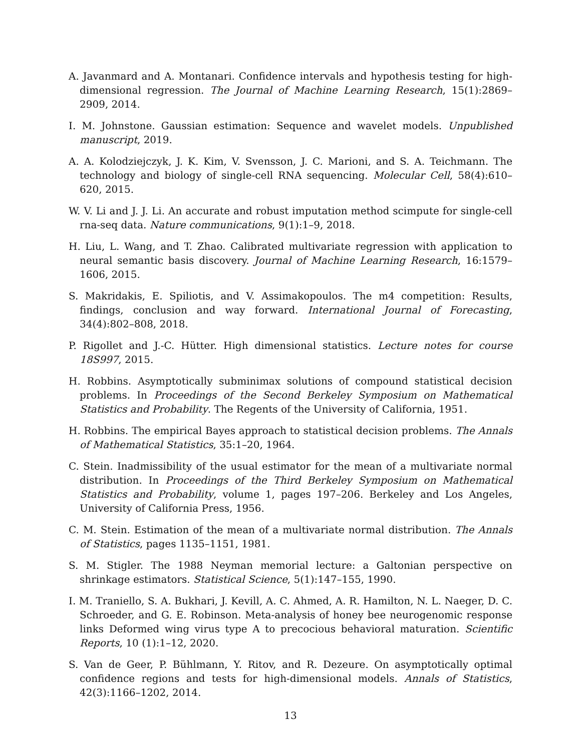A. Javanmard and A. Montanari. Confidence intervals and hypothesis testing for high-dimensional regression. The Journal of Machine Learning Research, 15(1):2869–2909, 2014.
I. M. Johnstone. Gaussian estimation: Sequence and wavelet models. Unpublished manuscript, 2019.
A. A. Kolodziejczyk, J. K. Kim, V. Svensson, J. C. Marioni, and S. A. Teichmann. The technology and biology of single-cell RNA sequencing. Molecular Cell, 58(4):610–620, 2015.
W. V. Li and J. J. Li. An accurate and robust imputation method scimpute for single-cell rna-seq data. Nature communications, 9(1):1–9, 2018.
H. Liu, L. Wang, and T. Zhao. Calibrated multivariate regression with application to neural semantic basis discovery. Journal of Machine Learning Research, 16:1579–1606, 2015.
S. Makridakis, E. Spiliotis, and V. Assimakopoulos. The m4 competition: Results, findings, conclusion and way forward. International Journal of Forecasting, 34(4):802–808, 2018.
P. Rigollet and J.-C. Hütter. High dimensional statistics. Lecture notes for course 18S997, 2015.
H. Robbins. Asymptotically subminimax solutions of compound statistical decision problems. In Proceedings of the Second Berkeley Symposium on Mathematical Statistics and Probability. The Regents of the University of California, 1951.
H. Robbins. The empirical Bayes approach to statistical decision problems. The Annals of Mathematical Statistics, 35:1–20, 1964.
C. Stein. Inadmissibility of the usual estimator for the mean of a multivariate normal distribution. In Proceedings of the Third Berkeley Symposium on Mathematical Statistics and Probability, volume 1, pages 197–206. Berkeley and Los Angeles, University of California Press, 1956.
C. M. Stein. Estimation of the mean of a multivariate normal distribution. The Annals of Statistics, pages 1135–1151, 1981.
S. M. Stigler. The 1988 Neyman memorial lecture: a Galtonian perspective on shrinkage estimators. Statistical Science, 5(1):147–155, 1990.
I. M. Traniello, S. A. Bukhari, J. Kevill, A. C. Ahmed, A. R. Hamilton, N. L. Naeger, D. C. Schroeder, and G. E. Robinson. Meta-analysis of honey bee neurogenomic response links Deformed wing virus type A to precocious behavioral maturation. Scientific Reports, 10 (1):1–12, 2020.
S. Van de Geer, P. Bühlmann, Y. Ritov, and R. Dezeure. On asymptotically optimal confidence regions and tests for high-dimensional models. Annals of Statistics, 42(3):1166–1202, 2014.
13